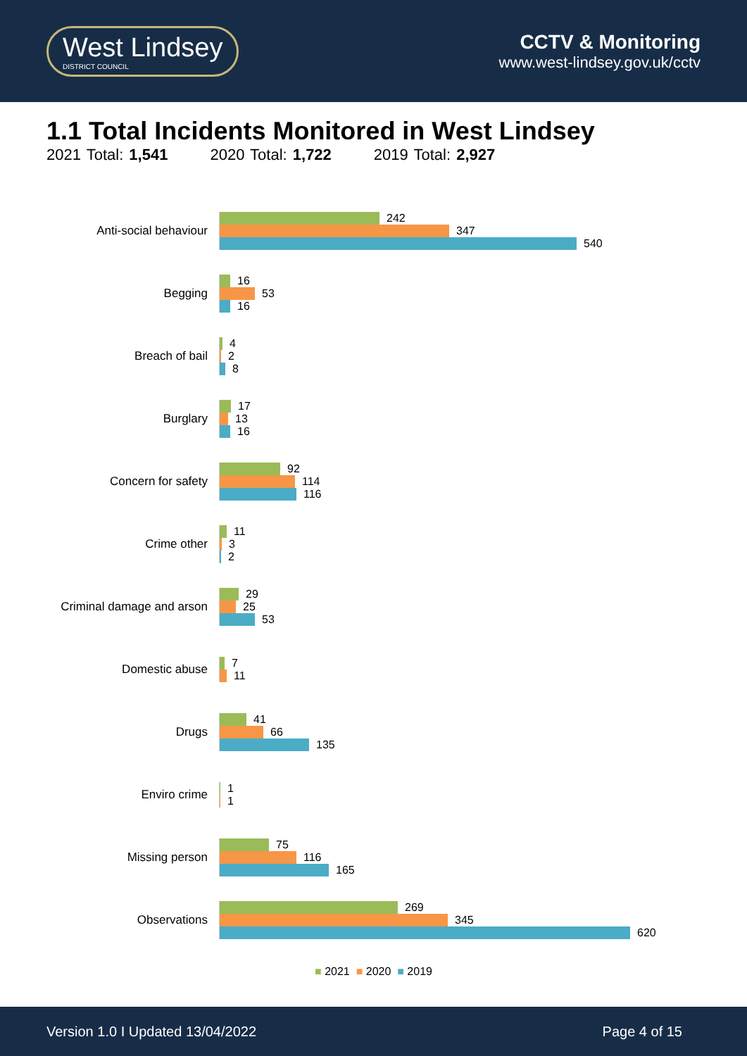West Lindsey
DISTRICT COUNCIL
CCTV & Monitoring
www.west-lindsey.gov.uk/cctv
1.1 Total Incidents Monitored in West Lindsey
2021 Total: 1,541 2020 Total: 1,722 2019 Total: 2,927
Anti-social behaviour
242
347
540
Begging
16
53
16
Breach of bail
4
2
8
Burglary
17
13
16
Concern for safety
92
114
116
Crime other
11
3
2
Criminal damage and arson
29
25
53
Domestic abuse
7
11
Drugs
41
66
135
Enviro crime
1
1
Missing person
75
116
165
Observations
269
345
620
■ 2021 ■ 2020 ■ 2019
Version 1.0 I Updated 13/04/2022 Page 4 of 15